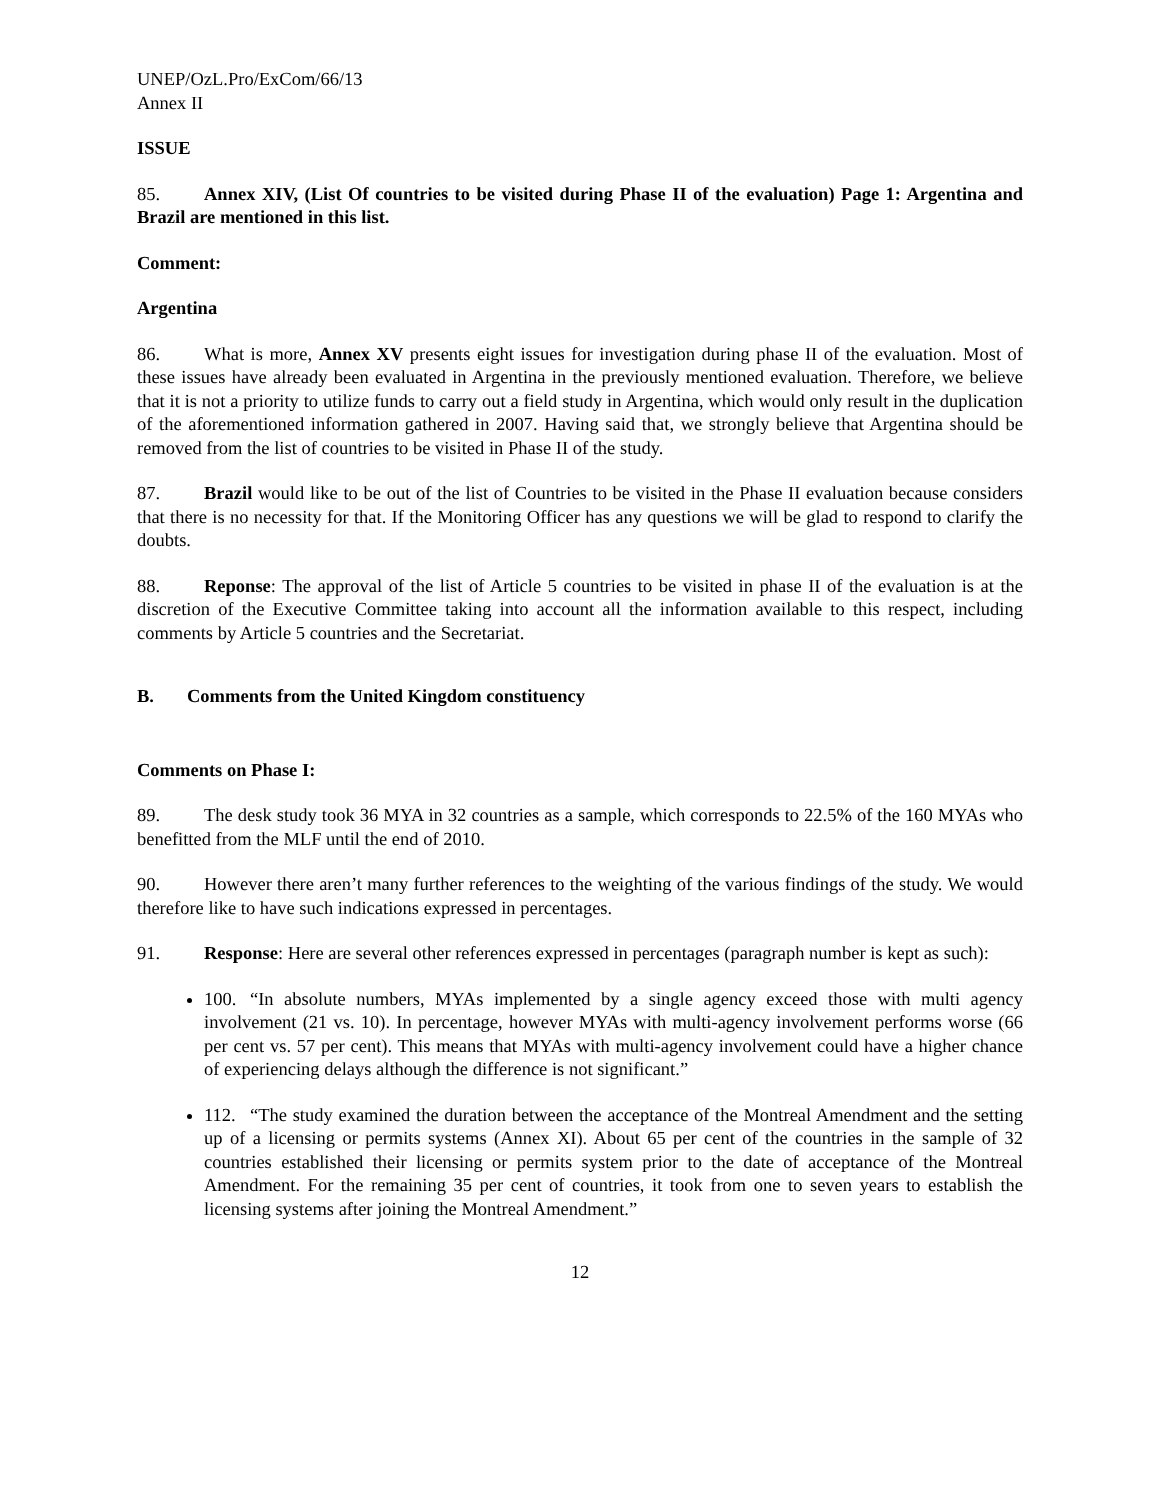UNEP/OzL.Pro/ExCom/66/13
Annex II
ISSUE
85. Annex XIV, (List Of countries to be visited during Phase II of the evaluation) Page 1: Argentina and Brazil are mentioned in this list.
Comment:
Argentina
86. What is more, Annex XV presents eight issues for investigation during phase II of the evaluation. Most of these issues have already been evaluated in Argentina in the previously mentioned evaluation. Therefore, we believe that it is not a priority to utilize funds to carry out a field study in Argentina, which would only result in the duplication of the aforementioned information gathered in 2007. Having said that, we strongly believe that Argentina should be removed from the list of countries to be visited in Phase II of the study.
87. Brazil would like to be out of the list of Countries to be visited in the Phase II evaluation because considers that there is no necessity for that. If the Monitoring Officer has any questions we will be glad to respond to clarify the doubts.
88. Reponse: The approval of the list of Article 5 countries to be visited in phase II of the evaluation is at the discretion of the Executive Committee taking into account all the information available to this respect, including comments by Article 5 countries and the Secretariat.
B. Comments from the United Kingdom constituency
Comments on Phase I:
89. The desk study took 36 MYA in 32 countries as a sample, which corresponds to 22.5% of the 160 MYAs who benefitted from the MLF until the end of 2010.
90. However there aren’t many further references to the weighting of the various findings of the study. We would therefore like to have such indications expressed in percentages.
91. Response: Here are several other references expressed in percentages (paragraph number is kept as such):
100. “In absolute numbers, MYAs implemented by a single agency exceed those with multi agency involvement (21 vs. 10). In percentage, however MYAs with multi-agency involvement performs worse (66 per cent vs. 57 per cent). This means that MYAs with multi-agency involvement could have a higher chance of experiencing delays although the difference is not significant.”
112. “The study examined the duration between the acceptance of the Montreal Amendment and the setting up of a licensing or permits systems (Annex XI). About 65 per cent of the countries in the sample of 32 countries established their licensing or permits system prior to the date of acceptance of the Montreal Amendment. For the remaining 35 per cent of countries, it took from one to seven years to establish the licensing systems after joining the Montreal Amendment.”
12